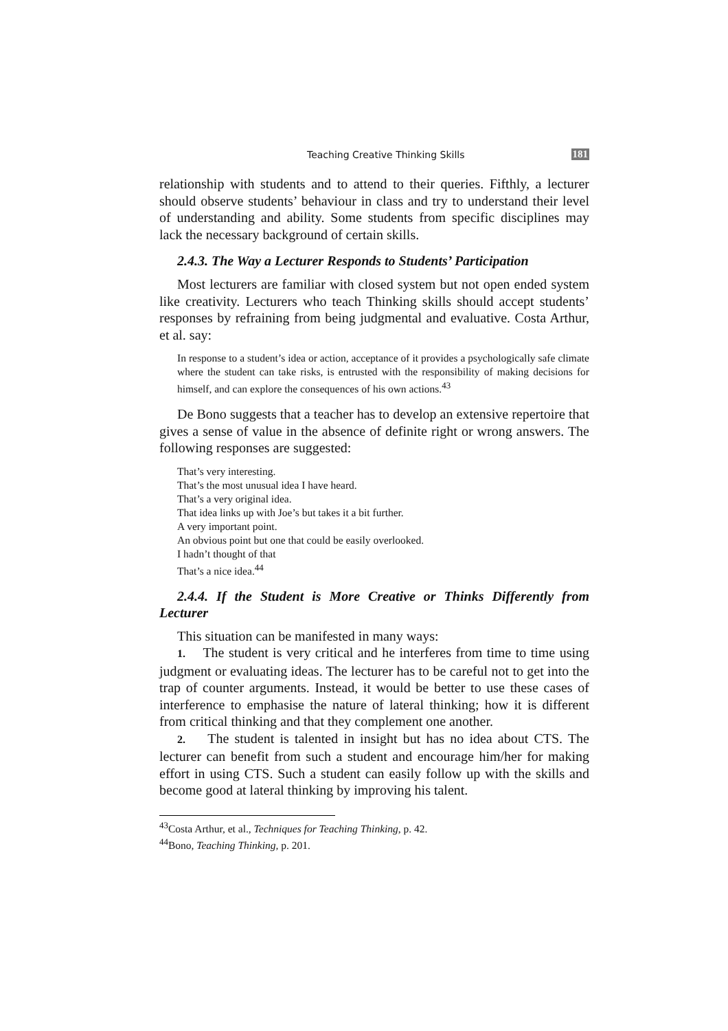Teaching Creative Thinking Skills 181
relationship with students and to attend to their queries. Fifthly, a lecturer should observe students’ behaviour in class and try to understand their level of understanding and ability. Some students from specific disciplines may lack the necessary background of certain skills.
2.4.3. The Way a Lecturer Responds to Students’ Participation
Most lecturers are familiar with closed system but not open ended system like creativity. Lecturers who teach Thinking skills should accept students’ responses by refraining from being judgmental and evaluative. Costa Arthur, et al. say:
In response to a student’s idea or action, acceptance of it provides a psychologically safe climate where the student can take risks, is entrusted with the responsibility of making decisions for himself, and can explore the consequences of his own actions.<sup>43</sup>
De Bono suggests that a teacher has to develop an extensive repertoire that gives a sense of value in the absence of definite right or wrong answers. The following responses are suggested:
That’s very interesting.
That’s the most unusual idea I have heard.
That’s a very original idea.
That idea links up with Joe’s but takes it a bit further.
A very important point.
An obvious point but one that could be easily overlooked.
I hadn’t thought of that
That’s a nice idea.<sup>44</sup>
2.4.4. If the Student is More Creative or Thinks Differently from Lecturer
This situation can be manifested in many ways:
1. The student is very critical and he interferes from time to time using judgment or evaluating ideas. The lecturer has to be careful not to get into the trap of counter arguments. Instead, it would be better to use these cases of interference to emphasise the nature of lateral thinking; how it is different from critical thinking and that they complement one another.
2. The student is talented in insight but has no idea about CTS. The lecturer can benefit from such a student and encourage him/her for making effort in using CTS. Such a student can easily follow up with the skills and become good at lateral thinking by improving his talent.
<sup>43</sup> Costa Arthur, et al., Techniques for Teaching Thinking, p. 42.
<sup>44</sup> Bono, Teaching Thinking, p. 201.